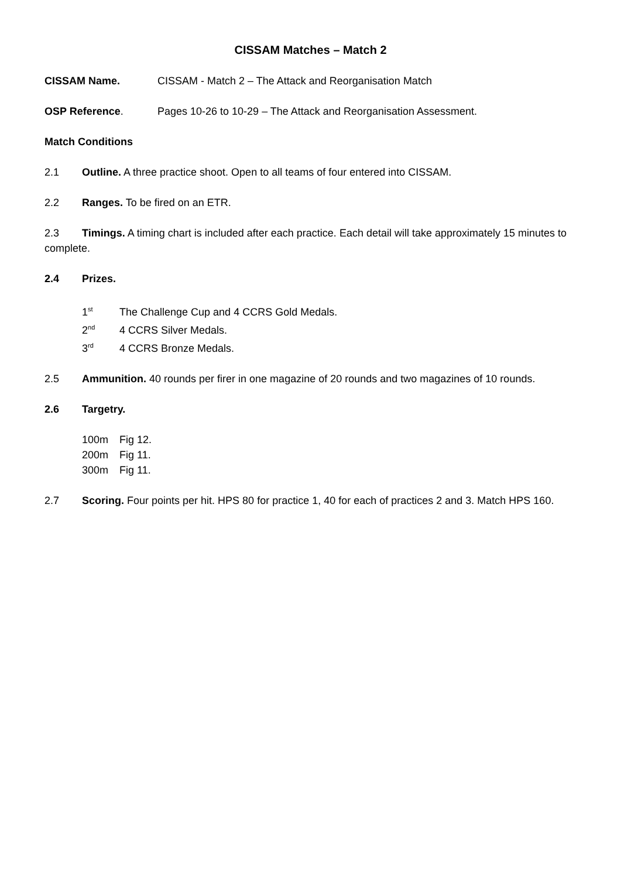CISSAM Matches – Match 2
CISSAM Name. CISSAM - Match 2 – The Attack and Reorganisation Match
OSP Reference. Pages 10-26 to 10-29 – The Attack and Reorganisation Assessment.
Match Conditions
2.1 Outline. A three practice shoot. Open to all teams of four entered into CISSAM.
2.2 Ranges. To be fired on an ETR.
2.3 Timings. A timing chart is included after each practice. Each detail will take approximately 15 minutes to complete.
2.4 Prizes.
1<sup>st</sup> The Challenge Cup and 4 CCRS Gold Medals.
2<sup>nd</sup> 4 CCRS Silver Medals.
3<sup>rd</sup> 4 CCRS Bronze Medals.
2.5 Ammunition. 40 rounds per firer in one magazine of 20 rounds and two magazines of 10 rounds.
2.6 Targetry.
100m Fig 12.
200m Fig 11.
300m Fig 11.
2.7 Scoring. Four points per hit. HPS 80 for practice 1, 40 for each of practices 2 and 3. Match HPS 160.